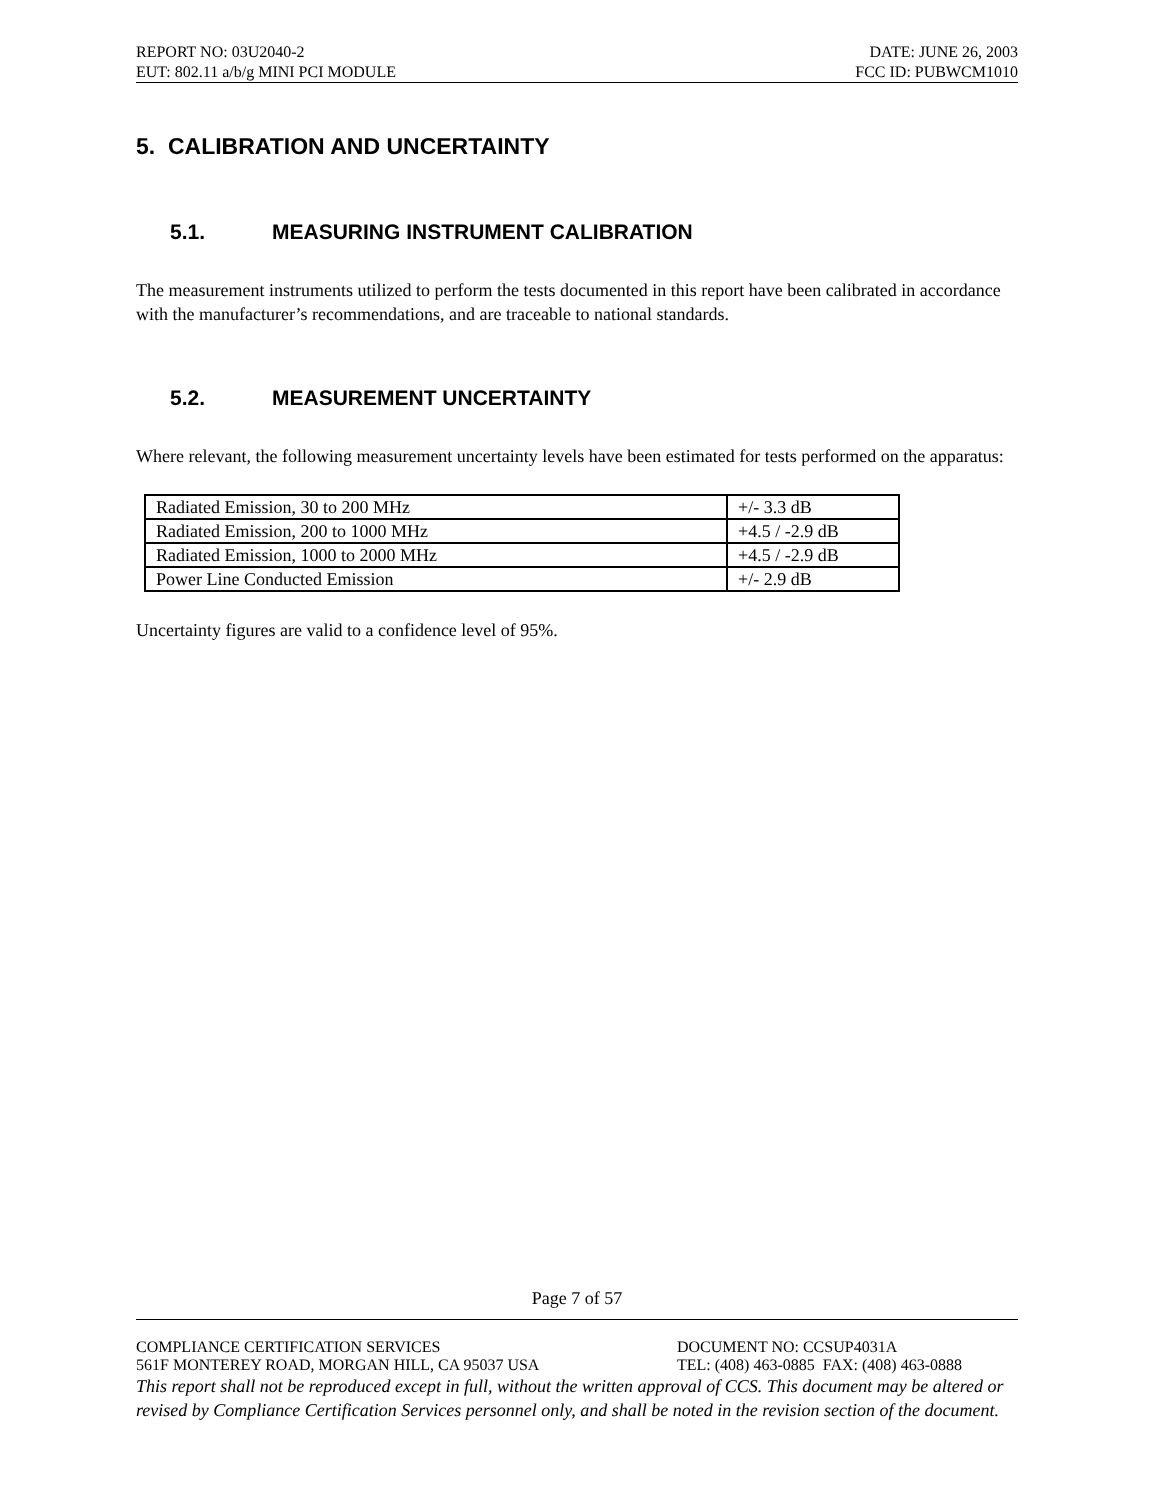REPORT NO: 03U2040-2 DATE: JUNE 26, 2003
EUT: 802.11 a/b/g MINI PCI MODULE FCC ID: PUBWCM1010
5. CALIBRATION AND UNCERTAINTY
5.1. MEASURING INSTRUMENT CALIBRATION
The measurement instruments utilized to perform the tests documented in this report have been calibrated in accordance with the manufacturer’s recommendations, and are traceable to national standards.
5.2. MEASUREMENT UNCERTAINTY
Where relevant, the following measurement uncertainty levels have been estimated for tests performed on the apparatus:
| Radiated Emission, 30 to 200 MHz | +/- 3.3 dB |
| Radiated Emission, 200 to 1000 MHz | +4.5 / -2.9 dB |
| Radiated Emission, 1000 to 2000 MHz | +4.5 / -2.9 dB |
| Power Line Conducted Emission | +/- 2.9 dB |
Uncertainty figures are valid to a confidence level of 95%.
Page 7 of 57
COMPLIANCE CERTIFICATION SERVICES DOCUMENT NO: CCSUP4031A
561F MONTEREY ROAD, MORGAN HILL, CA 95037 USA TEL: (408) 463-0885 FAX: (408) 463-0888
This report shall not be reproduced except in full, without the written approval of CCS. This document may be altered or revised by Compliance Certification Services personnel only, and shall be noted in the revision section of the document.